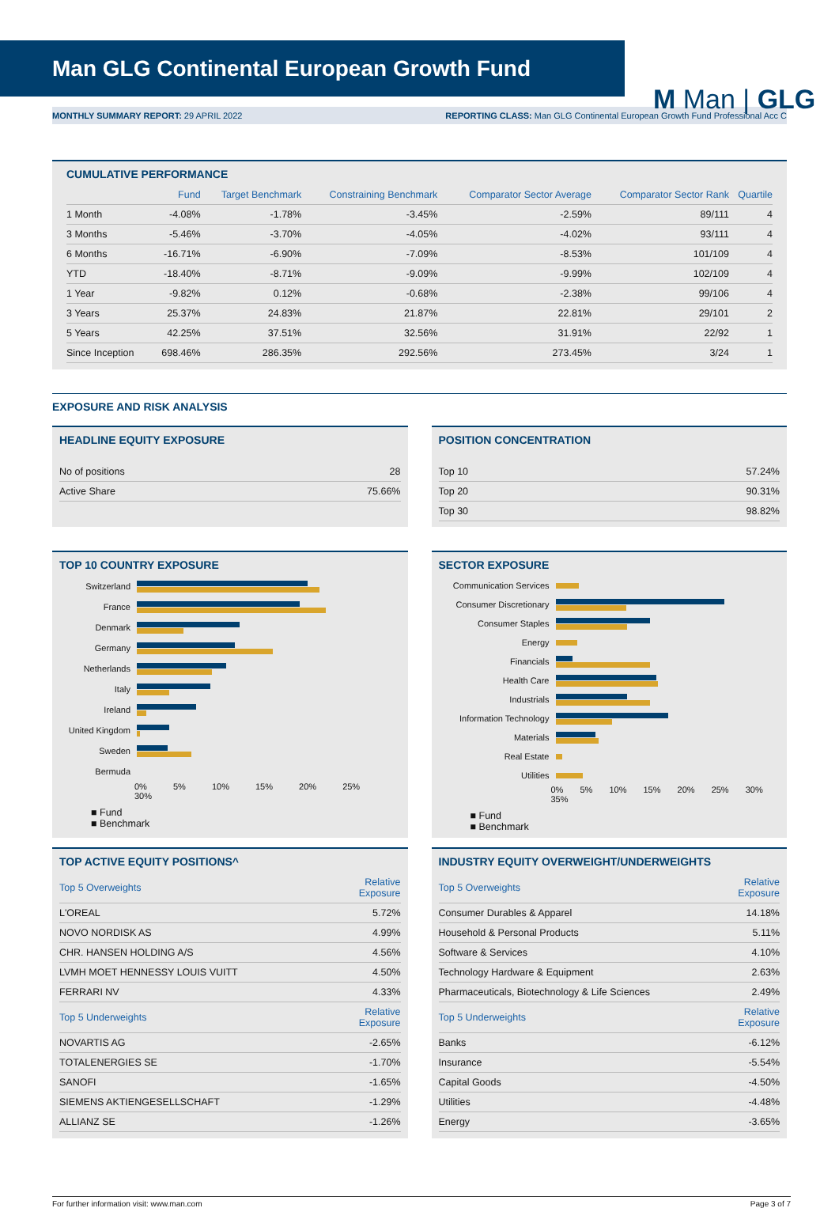Man GLG Continental European Growth Fund
M Man | GLG
MONTHLY SUMMARY REPORT: 29 APRIL 2022 REPORTING CLASS: Man GLG Continental European Growth Fund Professional Acc C
CUMULATIVE PERFORMANCE
| | Fund | Target Benchmark | Constraining Benchmark | Comparator Sector Average | Comparator Sector Rank | Quartile |
| --- | --- | --- | --- | --- | --- | --- |
| 1 Month | -4.08% | -1.78% | -3.45% | -2.59% | 89/111 | 4 |
| 3 Months | -5.46% | -3.70% | -4.05% | -4.02% | 93/111 | 4 |
| 6 Months | -16.71% | -6.90% | -7.09% | -8.53% | 101/109 | 4 |
| YTD | -18.40% | -8.71% | -9.09% | -9.99% | 102/109 | 4 |
| 1 Year | -9.82% | 0.12% | -0.68% | -2.38% | 99/106 | 4 |
| 3 Years | 25.37% | 24.83% | 21.87% | 22.81% | 29/101 | 2 |
| 5 Years | 42.25% | 37.51% | 32.56% | 31.91% | 22/92 | 1 |
| Since Inception | 698.46% | 286.35% | 292.56% | 273.45% | 3/24 | 1 |
EXPOSURE AND RISK ANALYSIS
HEADLINE EQUITY EXPOSURE
| No of positions | 28 |
| Active Share | 75.66% |
POSITION CONCENTRATION
| Top 10 | 57.24% |
| Top 20 | 90.31% |
| Top 30 | 98.82% |
TOP 10 COUNTRY EXPOSURE
Switzerland
France
Denmark
Germany
Netherlands
Italy
Ireland
United Kingdom
Sweden
Bermuda
0% 5% 10% 15% 20% 25% 30%
■ Fund
■ Benchmark
SECTOR EXPOSURE
Communication Services
Consumer Discretionary
Consumer Staples
Energy
Financials
Health Care
Industrials
Information Technology
Materials
Real Estate
Utilities
0% 5% 10% 15% 20% 25% 30% 35%
■ Fund
■ Benchmark
TOP ACTIVE EQUITY POSITIONS^
| Top 5 Overweights | Relative Exposure |
| --- | --- |
| L'OREAL | 5.72% |
| NOVO NORDISK AS | 4.99% |
| CHR. HANSEN HOLDING A/S | 4.56% |
| LVMH MOET HENNESSY LOUIS VUITT | 4.50% |
| FERRARI NV | 4.33% |
| Top 5 Underweights | Relative Exposure |
| NOVARTIS AG | -2.65% |
| TOTALENERGIES SE | -1.70% |
| SANOFI | -1.65% |
| SIEMENS AKTIENGESELLSCHAFT | -1.29% |
| ALLIANZ SE | -1.26% |
INDUSTRY EQUITY OVERWEIGHT/UNDERWEIGHTS
| Top 5 Overweights | Relative Exposure |
| --- | --- |
| Consumer Durables & Apparel | 14.18% |
| Household & Personal Products | 5.11% |
| Software & Services | 4.10% |
| Technology Hardware & Equipment | 2.63% |
| Pharmaceuticals, Biotechnology & Life Sciences | 2.49% |
| Top 5 Underweights | Relative Exposure |
| Banks | -6.12% |
| Insurance | -5.54% |
| Capital Goods | -4.50% |
| Utilities | -4.48% |
| Energy | -3.65% |
For further information visit: www.man.com Page 3 of 7